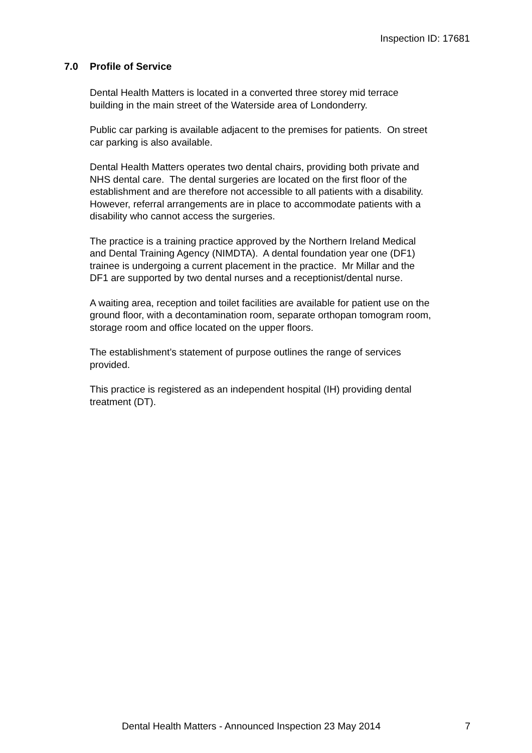Inspection ID: 17681
7.0 Profile of Service
Dental Health Matters is located in a converted three storey mid terrace
building in the main street of the Waterside area of Londonderry.
Public car parking is available adjacent to the premises for patients. On street
car parking is also available.
Dental Health Matters operates two dental chairs, providing both private and
NHS dental care. The dental surgeries are located on the first floor of the
establishment and are therefore not accessible to all patients with a disability.
However, referral arrangements are in place to accommodate patients with a
disability who cannot access the surgeries.
The practice is a training practice approved by the Northern Ireland Medical
and Dental Training Agency (NIMDTA). A dental foundation year one (DF1)
trainee is undergoing a current placement in the practice. Mr Millar and the
DF1 are supported by two dental nurses and a receptionist/dental nurse.
A waiting area, reception and toilet facilities are available for patient use on the
ground floor, with a decontamination room, separate orthopan tomogram room,
storage room and office located on the upper floors.
The establishment’s statement of purpose outlines the range of services
provided.
This practice is registered as an independent hospital (IH) providing dental
treatment (DT).
Dental Health Matters - Announced Inspection 23 May 2014 7